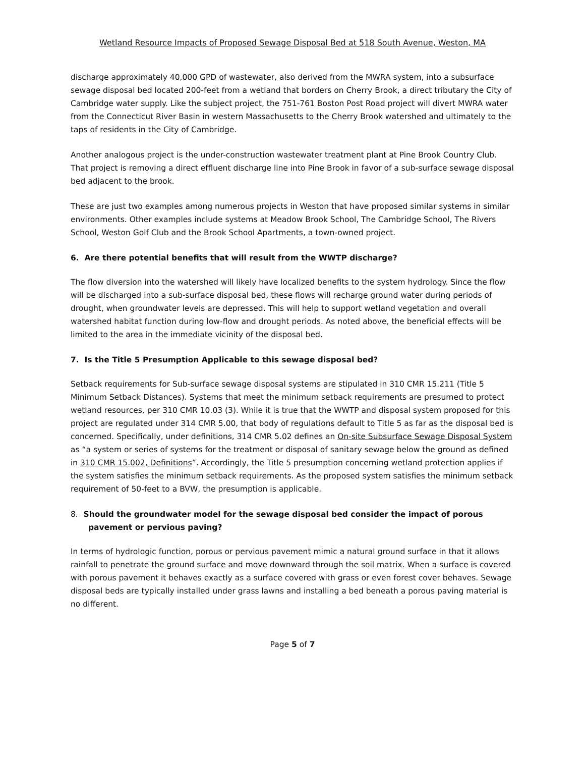Wetland Resource Impacts of Proposed Sewage Disposal Bed at 518 South Avenue, Weston, MA
discharge approximately 40,000 GPD of wastewater, also derived from the MWRA system, into a subsurface sewage disposal bed located 200-feet from a wetland that borders on Cherry Brook, a direct tributary the City of Cambridge water supply. Like the subject project, the 751-761 Boston Post Road project will divert MWRA water from the Connecticut River Basin in western Massachusetts to the Cherry Brook watershed and ultimately to the taps of residents in the City of Cambridge.
Another analogous project is the under-construction wastewater treatment plant at Pine Brook Country Club. That project is removing a direct effluent discharge line into Pine Brook in favor of a sub-surface sewage disposal bed adjacent to the brook.
These are just two examples among numerous projects in Weston that have proposed similar systems in similar environments. Other examples include systems at Meadow Brook School, The Cambridge School, The Rivers School, Weston Golf Club and the Brook School Apartments, a town-owned project.
6. Are there potential benefits that will result from the WWTP discharge?
The flow diversion into the watershed will likely have localized benefits to the system hydrology. Since the flow will be discharged into a sub-surface disposal bed, these flows will recharge ground water during periods of drought, when groundwater levels are depressed. This will help to support wetland vegetation and overall watershed habitat function during low-flow and drought periods. As noted above, the beneficial effects will be limited to the area in the immediate vicinity of the disposal bed.
7. Is the Title 5 Presumption Applicable to this sewage disposal bed?
Setback requirements for Sub-surface sewage disposal systems are stipulated in 310 CMR 15.211 (Title 5 Minimum Setback Distances). Systems that meet the minimum setback requirements are presumed to protect wetland resources, per 310 CMR 10.03 (3). While it is true that the WWTP and disposal system proposed for this project are regulated under 314 CMR 5.00, that body of regulations default to Title 5 as far as the disposal bed is concerned. Specifically, under definitions, 314 CMR 5.02 defines an On-site Subsurface Sewage Disposal System as “a system or series of systems for the treatment or disposal of sanitary sewage below the ground as defined in 310 CMR 15.002, Definitions”. Accordingly, the Title 5 presumption concerning wetland protection applies if the system satisfies the minimum setback requirements. As the proposed system satisfies the minimum setback requirement of 50-feet to a BVW, the presumption is applicable.
8. Should the groundwater model for the sewage disposal bed consider the impact of porous pavement or pervious paving?
In terms of hydrologic function, porous or pervious pavement mimic a natural ground surface in that it allows rainfall to penetrate the ground surface and move downward through the soil matrix. When a surface is covered with porous pavement it behaves exactly as a surface covered with grass or even forest cover behaves. Sewage disposal beds are typically installed under grass lawns and installing a bed beneath a porous paving material is no different.
Page 5 of 7